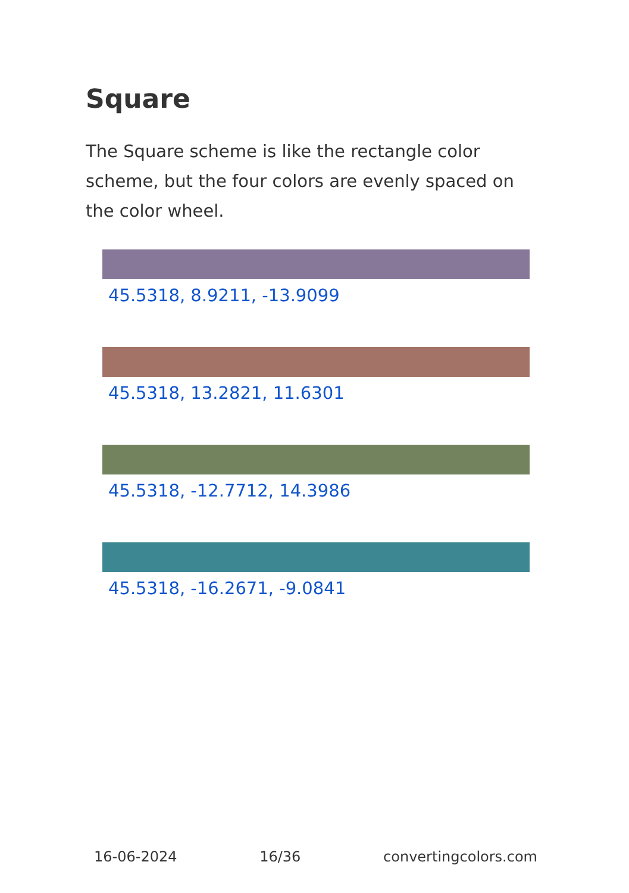Square
The Square scheme is like the rectangle color scheme, but the four colors are evenly spaced on the color wheel.
45.5318, 8.9211, -13.9099
45.5318, 13.2821, 11.6301
45.5318, -12.7712, 14.3986
45.5318, -16.2671, -9.0841
16-06-2024 16/36 convertingcolors.com